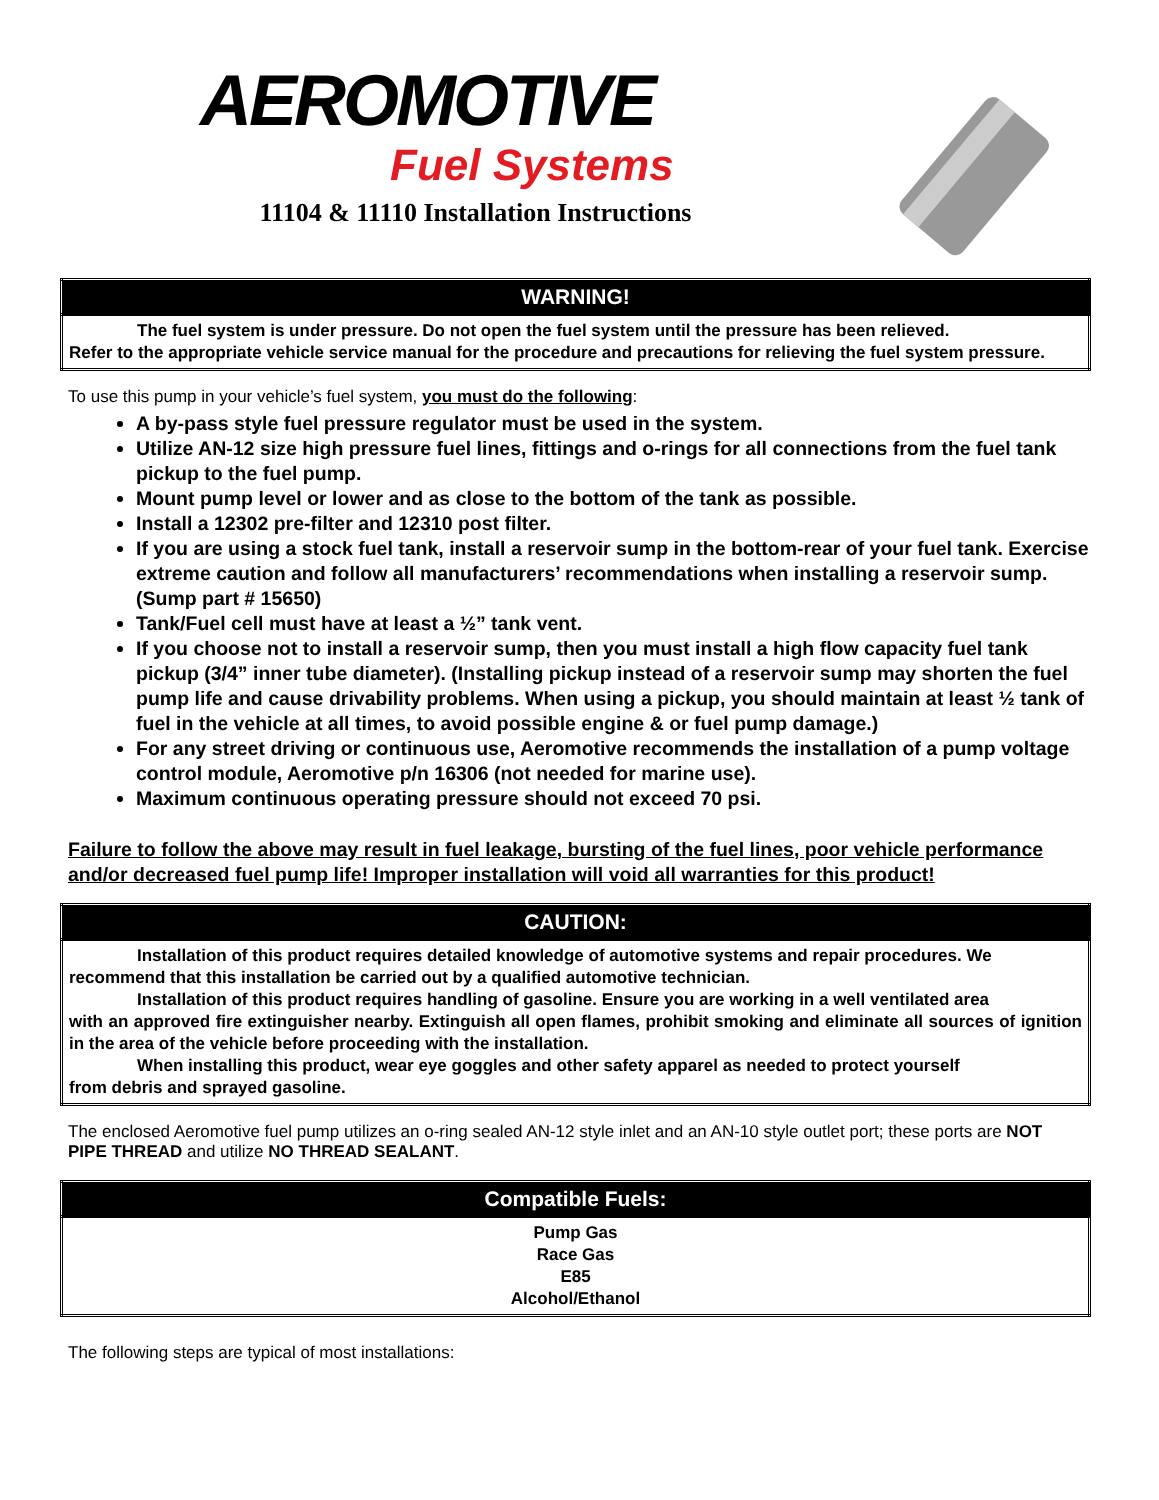AEROMOTIVE
Fuel Systems
11104 & 11110 Installation Instructions
| WARNING! |
| --- |
| The fuel system is under pressure. Do not open the fuel system until the pressure has been relieved. Refer to the appropriate vehicle service manual for the procedure and precautions for relieving the fuel system pressure. |
To use this pump in your vehicle’s fuel system, you must do the following:
A by-pass style fuel pressure regulator must be used in the system.
Utilize AN-12 size high pressure fuel lines, fittings and o-rings for all connections from the fuel tank pickup to the fuel pump.
Mount pump level or lower and as close to the bottom of the tank as possible.
Install a 12302 pre-filter and 12310 post filter.
If you are using a stock fuel tank, install a reservoir sump in the bottom-rear of your fuel tank. Exercise extreme caution and follow all manufacturers’ recommendations when installing a reservoir sump. (Sump part # 15650)
Tank/Fuel cell must have at least a ½” tank vent.
If you choose not to install a reservoir sump, then you must install a high flow capacity fuel tank pickup (3/4” inner tube diameter). (Installing pickup instead of a reservoir sump may shorten the fuel pump life and cause drivability problems. When using a pickup, you should maintain at least ½ tank of fuel in the vehicle at all times, to avoid possible engine & or fuel pump damage.)
For any street driving or continuous use, Aeromotive recommends the installation of a pump voltage control module, Aeromotive p/n 16306 (not needed for marine use).
Maximum continuous operating pressure should not exceed 70 psi.
Failure to follow the above may result in fuel leakage, bursting of the fuel lines, poor vehicle performance and/or decreased fuel pump life! Improper installation will void all warranties for this product!
| CAUTION: |
| --- |
| Installation of this product requires detailed knowledge of automotive systems and repair procedures. We recommend that this installation be carried out by a qualified automotive technician. Installation of this product requires handling of gasoline. Ensure you are working in a well ventilated area with an approved fire extinguisher nearby. Extinguish all open flames, prohibit smoking and eliminate all sources of ignition in the area of the vehicle before proceeding with the installation. When installing this product, wear eye goggles and other safety apparel as needed to protect yourself from debris and sprayed gasoline. |
The enclosed Aeromotive fuel pump utilizes an o-ring sealed AN-12 style inlet and an AN-10 style outlet port; these ports are NOT PIPE THREAD and utilize NO THREAD SEALANT.
| Compatible Fuels: |
| --- |
| Pump Gas Race Gas E85 Alcohol/Ethanol |
The following steps are typical of most installations: